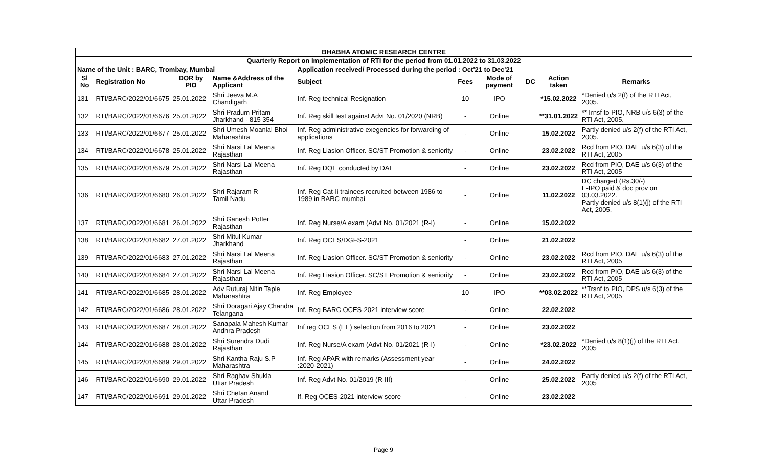| BHABHA ATOMIC RESEARCH CENTRE | | | | | | | | | |
| Quarterly Report on Implementation of RTI for the period from 01.01.2022 to 31.03.2022 | | | | | | | | | |
| Name of the Unit : BARC, Trombay, Mumbai | | | | Application received/ Processed during the period : Oct'21 to Dec'21 | | | | | |
| Sl No | Registration No | DOR by PIO | Name &Address of the Applicant | Subject | Fees | Mode of payment | DC | Action taken | Remarks |
| 131 | RTI/BARC/2022/01/6675 | 25.01.2022 | Shri Jeeva M.A Chandigarh | Inf. Reg technical Resignation | 10 | IPO | | *15.02.2022 | *Denied u/s 2(f) of the RTI Act, 2005. |
| 132 | RTI/BARC/2022/01/6676 | 25.01.2022 | Shri Pradum Pritam Jharkhand - 815 354 | Inf. Reg skill test against Advt No. 01/2020 (NRB) | - | Online | | **31.01.2022 | **Trnsf to PIO, NRB u/s 6(3) of the RTI Act, 2005. |
| 133 | RTI/BARC/2022/01/6677 | 25.01.2022 | Shri Umesh Moanlal Bhoi Maharashtra | Inf. Reg administrative exegencies for forwarding of applications | - | Online | | 15.02.2022 | Partly denied u/s 2(f) of the RTI Act, 2005. |
| 134 | RTI/BARC/2022/01/6678 | 25.01.2022 | Shri Narsi Lal Meena Rajasthan | Inf. Reg Liasion Officer. SC/ST Promotion & seniority | - | Online | | 23.02.2022 | Rcd from PIO, DAE u/s 6(3) of the RTI Act, 2005 |
| 135 | RTI/BARC/2022/01/6679 | 25.01.2022 | Shri Narsi Lal Meena Rajasthan | Inf. Reg DQE conducted by DAE | - | Online | | 23.02.2022 | Rcd from PIO, DAE u/s 6(3) of the RTI Act, 2005 |
| 136 | RTI/BARC/2022/01/6680 | 26.01.2022 | Shri Rajaram R Tamil Nadu | Inf. Reg Cat-Ii trainees recruited between 1986 to 1989 in BARC mumbai | - | Online | | 11.02.2022 | DC charged (Rs.30/-) E-IPO paid & doc prov on 03.03.2022. Partly denied u/s 8(1)(j) of the RTI Act, 2005. |
| 137 | RTI/BARC/2022/01/6681 | 26.01.2022 | Shri Ganesh Potter Rajasthan | Inf. Reg Nurse/A exam (Advt No. 01/2021 (R-I) | - | Online | | 15.02.2022 | |
| 138 | RTI/BARC/2022/01/6682 | 27.01.2022 | Shri Mitul Kumar Jharkhand | Inf. Reg OCES/DGFS-2021 | - | Online | | 21.02.2022 | |
| 139 | RTI/BARC/2022/01/6683 | 27.01.2022 | Shri Narsi Lal Meena Rajasthan | Inf. Reg Liasion Officer. SC/ST Promotion & seniority | - | Online | | 23.02.2022 | Rcd from PIO, DAE u/s 6(3) of the RTI Act, 2005 |
| 140 | RTI/BARC/2022/01/6684 | 27.01.2022 | Shri Narsi Lal Meena Rajasthan | Inf. Reg Liasion Officer. SC/ST Promotion & seniority | - | Online | | 23.02.2022 | Rcd from PIO, DAE u/s 6(3) of the RTI Act, 2005 |
| 141 | RTI/BARC/2022/01/6685 | 28.01.2022 | Adv Ruturaj Nitin Taple Maharashtra | Inf. Reg Employee | 10 | IPO | | **03.02.2022 | **Trsnf to PIO, DPS u/s 6(3) of the RTI Act, 2005 |
| 142 | RTI/BARC/2022/01/6686 | 28.01.2022 | Shri Doragari Ajay Chandra Telangana | Inf. Reg BARC OCES-2021 interview score | - | Online | | 22.02.2022 | |
| 143 | RTI/BARC/2022/01/6687 | 28.01.2022 | Sanapala Mahesh Kumar Andhra Pradesh | Inf reg OCES (EE) selection from 2016 to 2021 | - | Online | | 23.02.2022 | |
| 144 | RTI/BARC/2022/01/6688 | 28.01.2022 | Shri Surendra Dudi Rajasthan | Inf. Reg Nurse/A exam (Advt No. 01/2021 (R-I) | - | Online | | *23.02.2022 | *Denied u/s 8(1)(j) of the RTI Act, 2005 |
| 145 | RTI/BARC/2022/01/6689 | 29.01.2022 | Shri Kantha Raju S.P Maharashtra | Inf. Reg APAR with remarks (Assessment year :2020-2021) | - | Online | | 24.02.2022 | |
| 146 | RTI/BARC/2022/01/6690 | 29.01.2022 | Shri Raghav Shukla Uttar Pradesh | Inf. Reg Advt No. 01/2019 (R-III) | - | Online | | 25.02.2022 | Partly denied u/s 2(f) of the RTI Act, 2005 |
| 147 | RTI/BARC/2022/01/6691 | 29.01.2022 | Shri Chetan Anand Uttar Pradesh | If. Reg OCES-2021 interview score | - | Online | | 23.02.2022 | |
Page 9